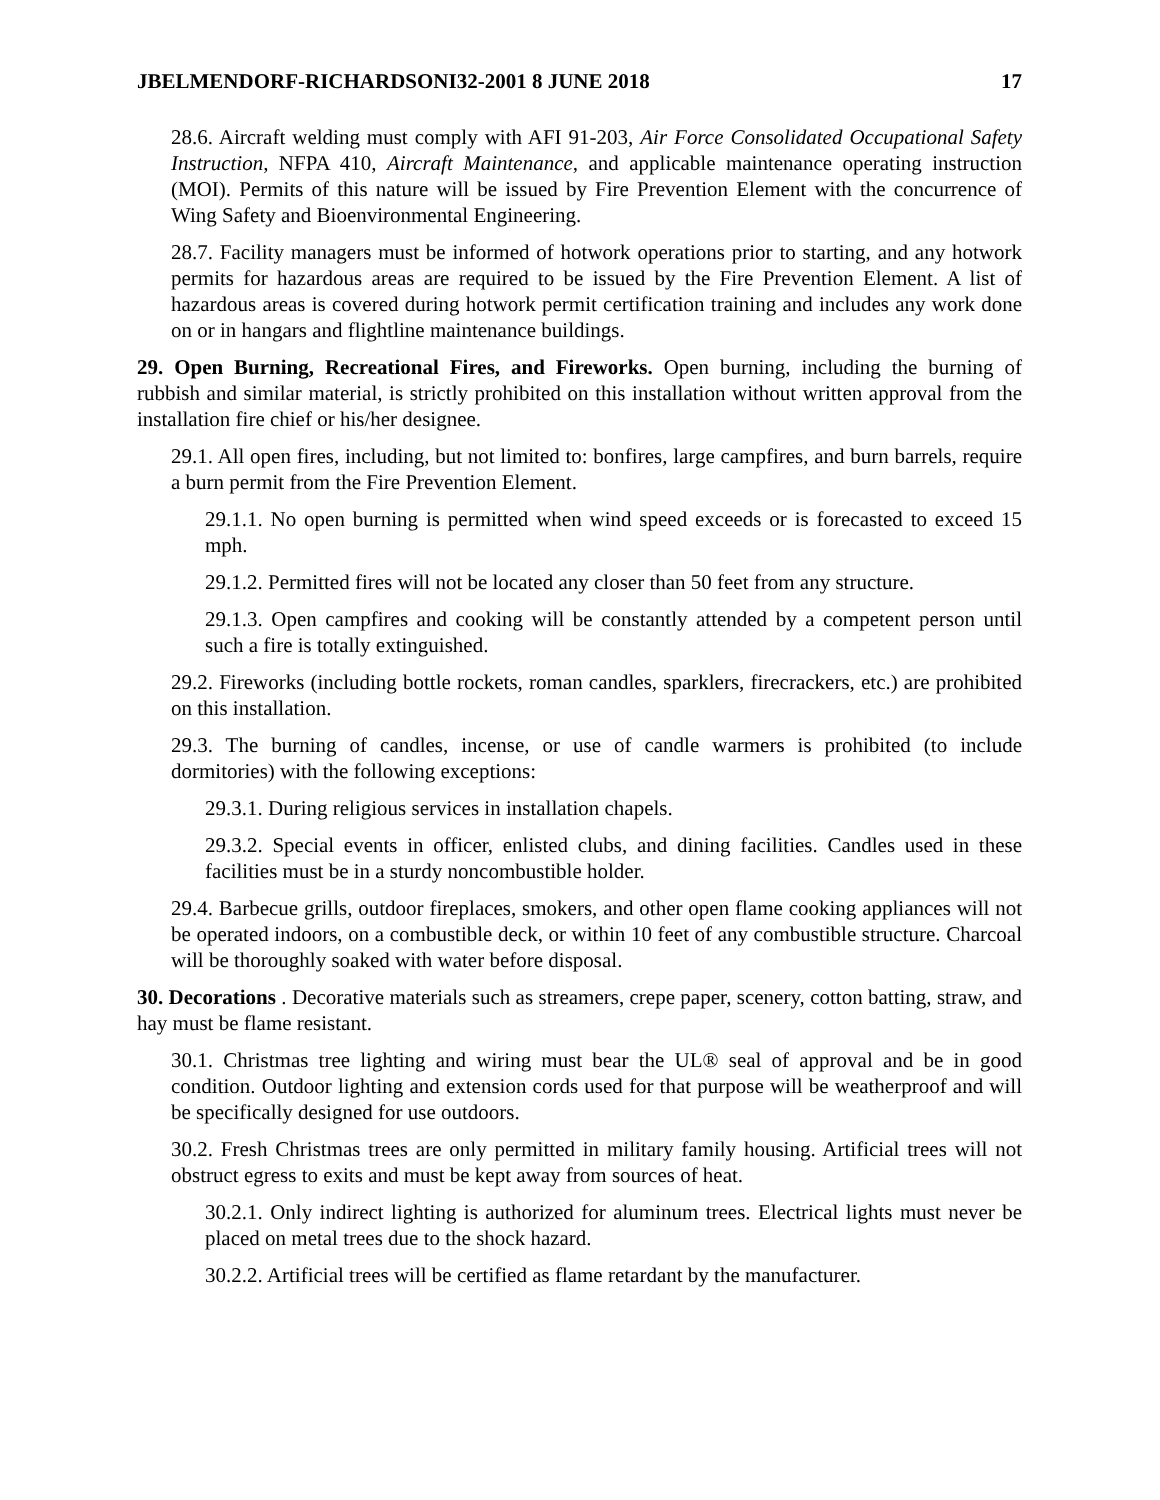JBELMENDORF-RICHARDSONI32-2001 8 JUNE 2018 17
28.6. Aircraft welding must comply with AFI 91-203, Air Force Consolidated Occupational Safety Instruction, NFPA 410, Aircraft Maintenance, and applicable maintenance operating instruction (MOI). Permits of this nature will be issued by Fire Prevention Element with the concurrence of Wing Safety and Bioenvironmental Engineering.
28.7. Facility managers must be informed of hotwork operations prior to starting, and any hotwork permits for hazardous areas are required to be issued by the Fire Prevention Element. A list of hazardous areas is covered during hotwork permit certification training and includes any work done on or in hangars and flightline maintenance buildings.
29. Open Burning, Recreational Fires, and Fireworks. Open burning, including the burning of rubbish and similar material, is strictly prohibited on this installation without written approval from the installation fire chief or his/her designee.
29.1. All open fires, including, but not limited to: bonfires, large campfires, and burn barrels, require a burn permit from the Fire Prevention Element.
29.1.1. No open burning is permitted when wind speed exceeds or is forecasted to exceed 15 mph.
29.1.2. Permitted fires will not be located any closer than 50 feet from any structure.
29.1.3. Open campfires and cooking will be constantly attended by a competent person until such a fire is totally extinguished.
29.2. Fireworks (including bottle rockets, roman candles, sparklers, firecrackers, etc.) are prohibited on this installation.
29.3. The burning of candles, incense, or use of candle warmers is prohibited (to include dormitories) with the following exceptions:
29.3.1. During religious services in installation chapels.
29.3.2. Special events in officer, enlisted clubs, and dining facilities. Candles used in these facilities must be in a sturdy noncombustible holder.
29.4. Barbecue grills, outdoor fireplaces, smokers, and other open flame cooking appliances will not be operated indoors, on a combustible deck, or within 10 feet of any combustible structure. Charcoal will be thoroughly soaked with water before disposal.
30. Decorations . Decorative materials such as streamers, crepe paper, scenery, cotton batting, straw, and hay must be flame resistant.
30.1. Christmas tree lighting and wiring must bear the UL® seal of approval and be in good condition. Outdoor lighting and extension cords used for that purpose will be weatherproof and will be specifically designed for use outdoors.
30.2. Fresh Christmas trees are only permitted in military family housing. Artificial trees will not obstruct egress to exits and must be kept away from sources of heat.
30.2.1. Only indirect lighting is authorized for aluminum trees. Electrical lights must never be placed on metal trees due to the shock hazard.
30.2.2. Artificial trees will be certified as flame retardant by the manufacturer.